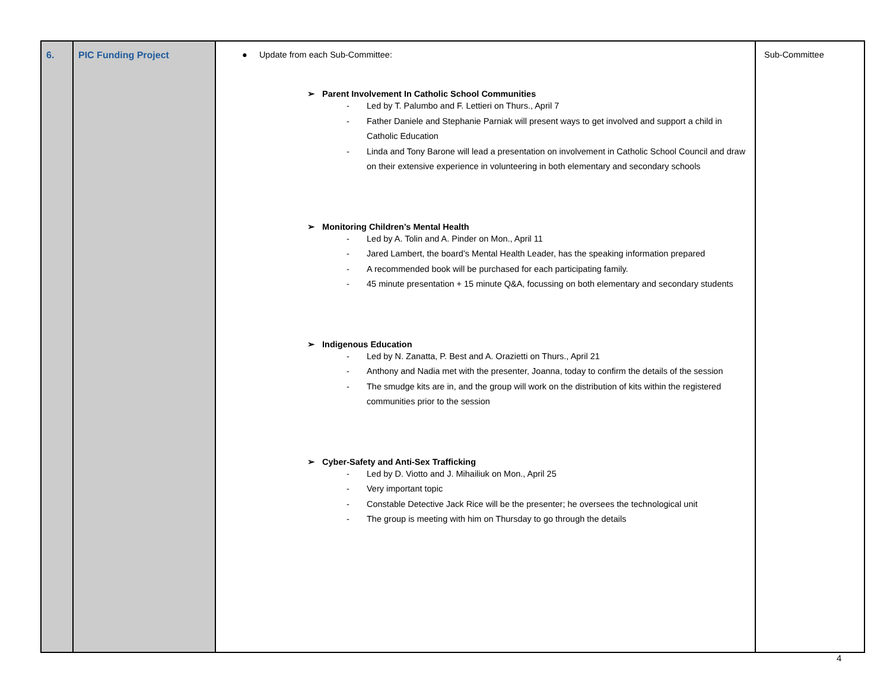| 6. | PIC Funding Project | ● Update from each Sub-Committee: ➢ Parent Involvement In Catholic School Communities - Led by T. Palumbo and F. Lettieri on Thurs., April 7 - Father Daniele and Stephanie Parniak will present ways to get involved and support a child in Catholic Education - Linda and Tony Barone will lead a presentation on involvement in Catholic School Council and draw on their extensive experience in volunteering in both elementary and secondary schools ➢ Monitoring Children’s Mental Health - Led by A. Tolin and A. Pinder on Mon., April 11 - Jared Lambert, the board’s Mental Health Leader, has the speaking information prepared - A recommended book will be purchased for each participating family. - 45 minute presentation + 15 minute Q&A, focussing on both elementary and secondary students ➢ Indigenous Education - Led by N. Zanatta, P. Best and A. Orazietti on Thurs., April 21 - Anthony and Nadia met with the presenter, Joanna, today to confirm the details of the session - The smudge kits are in, and the group will work on the distribution of kits within the registered communities prior to the session ➢ Cyber-Safety and Anti-Sex Trafficking - Led by D. Viotto and J. Mihailiuk on Mon., April 25 - Very important topic - Constable Detective Jack Rice will be the presenter; he oversees the technological unit - The group is meeting with him on Thursday to go through the details | Sub-Committee |
4